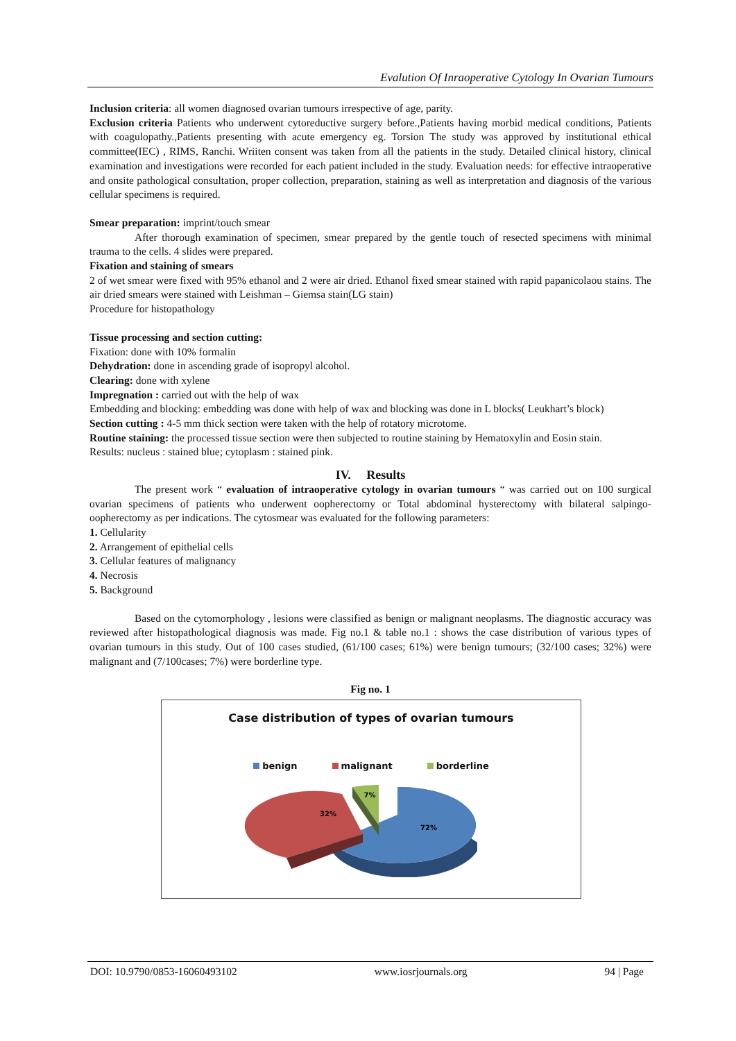Evalution Of Inraoperative Cytology In Ovarian Tumours
Inclusion criteria: all women diagnosed ovarian tumours irrespective of age, parity.
Exclusion criteria Patients who underwent cytoreductive surgery before.,Patients having morbid medical conditions, Patients with coagulopathy.,Patients presenting with acute emergency eg. Torsion The study was approved by institutional ethical committee(IEC) , RIMS, Ranchi. Wriiten consent was taken from all the patients in the study. Detailed clinical history, clinical examination and investigations were recorded for each patient included in the study. Evaluation needs: for effective intraoperative and onsite pathological consultation, proper collection, preparation, staining as well as interpretation and diagnosis of the various cellular specimens is required.
Smear preparation: imprint/touch smear
After thorough examination of specimen, smear prepared by the gentle touch of resected specimens with minimal trauma to the cells. 4 slides were prepared.
Fixation and staining of smears
2 of wet smear were fixed with 95% ethanol and 2 were air dried. Ethanol fixed smear stained with rapid papanicolaou stains. The air dried smears were stained with Leishman – Giemsa stain(LG stain)
Procedure for histopathology
Tissue processing and section cutting:
Fixation: done with 10% formalin
Dehydration: done in ascending grade of isopropyl alcohol.
Clearing: done with xylene
Impregnation : carried out with the help of wax
Embedding and blocking: embedding was done with help of wax and blocking was done in L blocks( Leukhart’s block)
Section cutting : 4-5 mm thick section were taken with the help of rotatory microtome.
Routine staining: the processed tissue section were then subjected to routine staining by Hematoxylin and Eosin stain.
Results: nucleus : stained blue; cytoplasm : stained pink.
IV. Results
The present work “ evaluation of intraoperative cytology in ovarian tumours “ was carried out on 100 surgical ovarian specimens of patients who underwent oopherectomy or Total abdominal hysterectomy with bilateral salpingo-oopherectomy as per indications. The cytosmear was evaluated for the following parameters:
1. Cellularity
2. Arrangement of epithelial cells
3. Cellular features of malignancy
4. Necrosis
5. Background
Based on the cytomorphology , lesions were classified as benign or malignant neoplasms. The diagnostic accuracy was reviewed after histopathological diagnosis was made. Fig no.1 & table no.1 : shows the case distribution of various types of ovarian tumours in this study. Out of 100 cases studied, (61/100 cases; 61%) were benign tumours; (32/100 cases; 32%) were malignant and (7/100cases; 7%) were borderline type.
Fig no. 1
Case distribution of types of ovarian tumours
benign malignant borderline
72%
32%
7%
DOI: 10.9790/0853-16060493102 www.iosrjournals.org 94 | Page